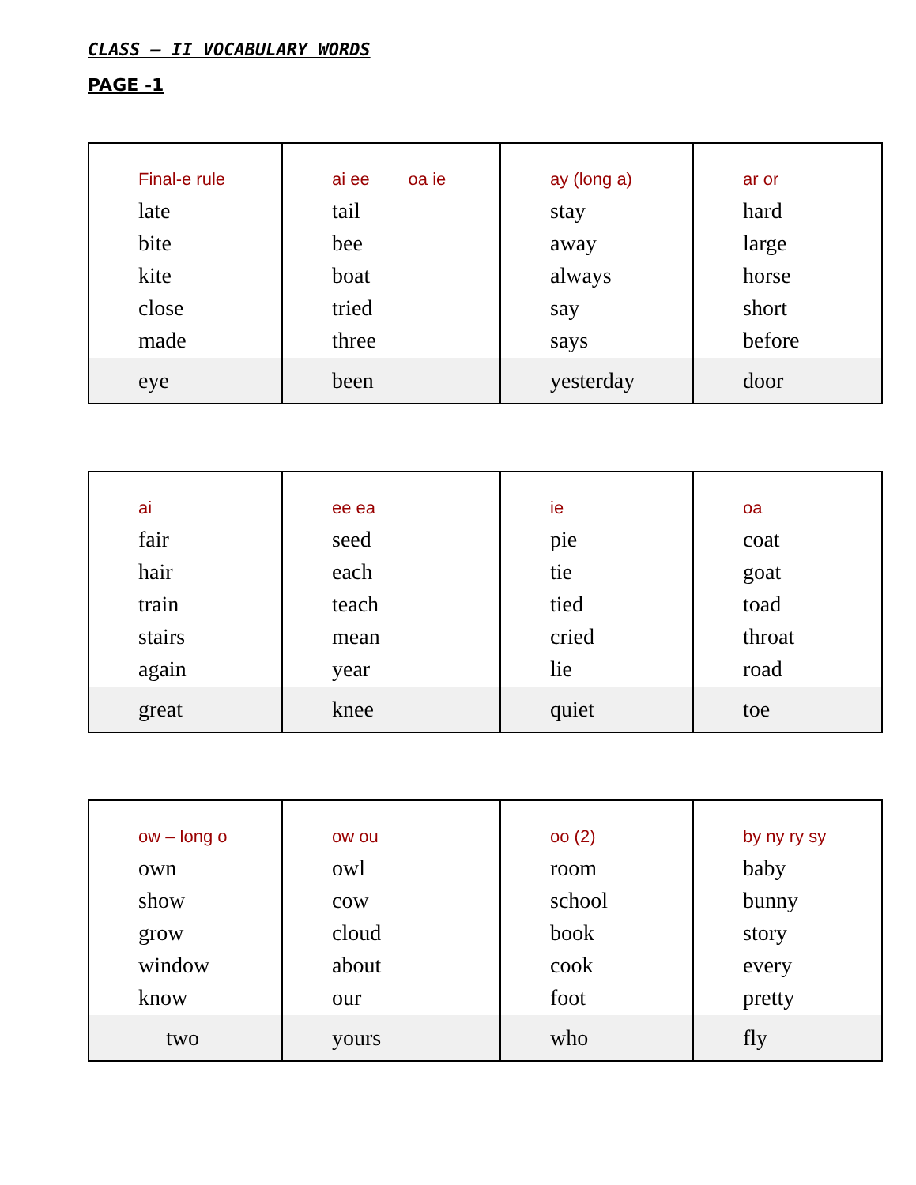CLASS – II VOCABULARY WORDS
PAGE -1
| Final-e rule late bite kite close made | ai ee oa ie tail bee boat tried three | ay (long a) stay away always say says | ar or hard large horse short before |
| eye | been | yesterday | door |
| ai fair hair train stairs again | ee ea seed each teach mean year | ie pie tie tied cried lie | oa coat goat toad throat road |
| great | knee | quiet | toe |
| ow – long o own show grow window know | ow ou owl cow cloud about our | oo (2) room school book cook foot | by ny ry sy baby bunny story every pretty |
| two | yours | who | fly |